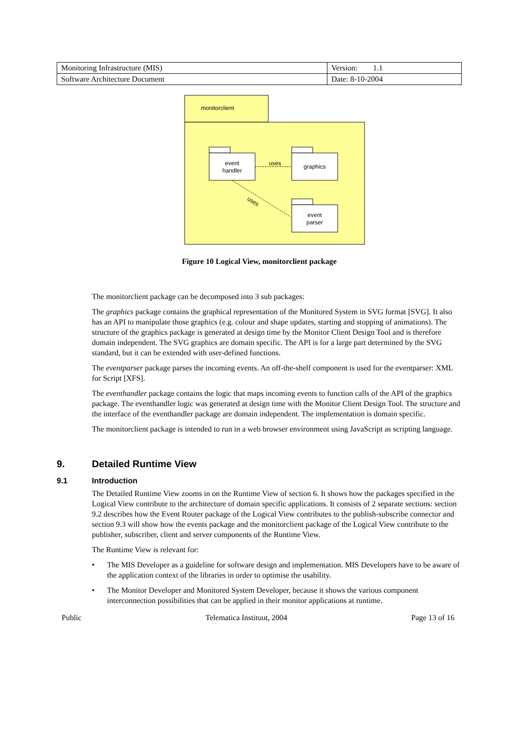| Monitoring Infrastructure (MIS) | Version: 1.1 |
| Software Architecture Document | Date: 8-10-2004 |
monitorclient
event
handler
graphics
event
parser
uses
uses
Figure 10 Logical View, monitorclient package
The monitorclient package can be decomposed into 3 sub packages:
The graphics package contains the graphical representation of the Monitored System in SVG format [SVG]. It also has an API to manipulate those graphics (e.g. colour and shape updates, starting and stopping of animations). The structure of the graphics package is generated at design time by the Monitor Client Design Tool and is therefore domain independent. The SVG graphics are domain specific. The API is for a large part determined by the SVG standard, but it can be extended with user-defined functions.
The eventparser package parses the incoming events. An off-the-shelf component is used for the eventparser: XML for Script [XFS].
The eventhandler package contains the logic that maps incoming events to function calls of the API of the graphics package. The eventhandler logic was generated at design time with the Monitor Client Design Tool. The structure and the interface of the eventhandler package are domain independent. The implementation is domain specific.
The monitorclient package is intended to run in a web browser environment using JavaScript as scripting language.
9. Detailed Runtime View
9.1 Introduction
The Detailed Runtime View zooms in on the Runtime View of section 6. It shows how the packages specified in the Logical View contribute to the architecture of domain specific applications. It consists of 2 separate sections: section 9.2 describes how the Event Router package of the Logical View contributes to the publish-subscribe connector and section 9.3 will show how the events package and the monitorclient package of the Logical View contribute to the publisher, subscriber, client and server components of the Runtime View.
The Runtime View is relevant for:
• The MIS Developer as a guideline for software design and implementation. MIS Developers have to be aware of the application context of the libraries in order to optimise the usability.
• The Monitor Developer and Monitored System Developer, because it shows the various component interconnection possibilities that can be applied in their monitor applications at runtime.
Public Telematica Instituut, 2004 Page 13 of 16